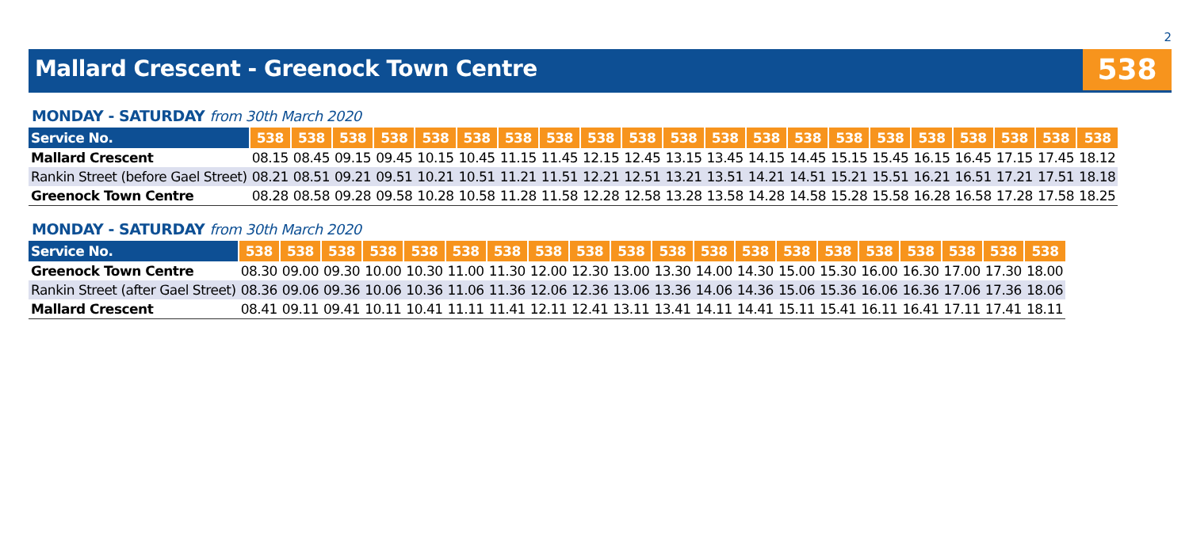2
Mallard Crescent - Greenock Town Centre
538
MONDAY - SATURDAY from 30th March 2020
| Service No. | 538 | 538 | 538 | 538 | 538 | 538 | 538 | 538 | 538 | 538 | 538 | 538 | 538 | 538 | 538 | 538 | 538 | 538 | 538 | 538 | 538 |
| --- | --- | --- | --- | --- | --- | --- | --- | --- | --- | --- | --- | --- | --- | --- | --- | --- | --- | --- | --- | --- | --- |
| Mallard Crescent | 08.15 | 08.45 | 09.15 | 09.45 | 10.15 | 10.45 | 11.15 | 11.45 | 12.15 | 12.45 | 13.15 | 13.45 | 14.15 | 14.45 | 15.15 | 15.45 | 16.15 | 16.45 | 17.15 | 17.45 | 18.12 |
| Rankin Street (before Gael Street) | 08.21 | 08.51 | 09.21 | 09.51 | 10.21 | 10.51 | 11.21 | 11.51 | 12.21 | 12.51 | 13.21 | 13.51 | 14.21 | 14.51 | 15.21 | 15.51 | 16.21 | 16.51 | 17.21 | 17.51 | 18.18 |
| Greenock Town Centre | 08.28 | 08.58 | 09.28 | 09.58 | 10.28 | 10.58 | 11.28 | 11.58 | 12.28 | 12.58 | 13.28 | 13.58 | 14.28 | 14.58 | 15.28 | 15.58 | 16.28 | 16.58 | 17.28 | 17.58 | 18.25 |
MONDAY - SATURDAY from 30th March 2020
| Service No. | 538 | 538 | 538 | 538 | 538 | 538 | 538 | 538 | 538 | 538 | 538 | 538 | 538 | 538 | 538 | 538 | 538 | 538 | 538 | 538 |
| --- | --- | --- | --- | --- | --- | --- | --- | --- | --- | --- | --- | --- | --- | --- | --- | --- | --- | --- | --- | --- |
| Greenock Town Centre | 08.30 | 09.00 | 09.30 | 10.00 | 10.30 | 11.00 | 11.30 | 12.00 | 12.30 | 13.00 | 13.30 | 14.00 | 14.30 | 15.00 | 15.30 | 16.00 | 16.30 | 17.00 | 17.30 | 18.00 |
| Rankin Street (after Gael Street) | 08.36 | 09.06 | 09.36 | 10.06 | 10.36 | 11.06 | 11.36 | 12.06 | 12.36 | 13.06 | 13.36 | 14.06 | 14.36 | 15.06 | 15.36 | 16.06 | 16.36 | 17.06 | 17.36 | 18.06 |
| Mallard Crescent | 08.41 | 09.11 | 09.41 | 10.11 | 10.41 | 11.11 | 11.41 | 12.11 | 12.41 | 13.11 | 13.41 | 14.11 | 14.41 | 15.11 | 15.41 | 16.11 | 16.41 | 17.11 | 17.41 | 18.11 |